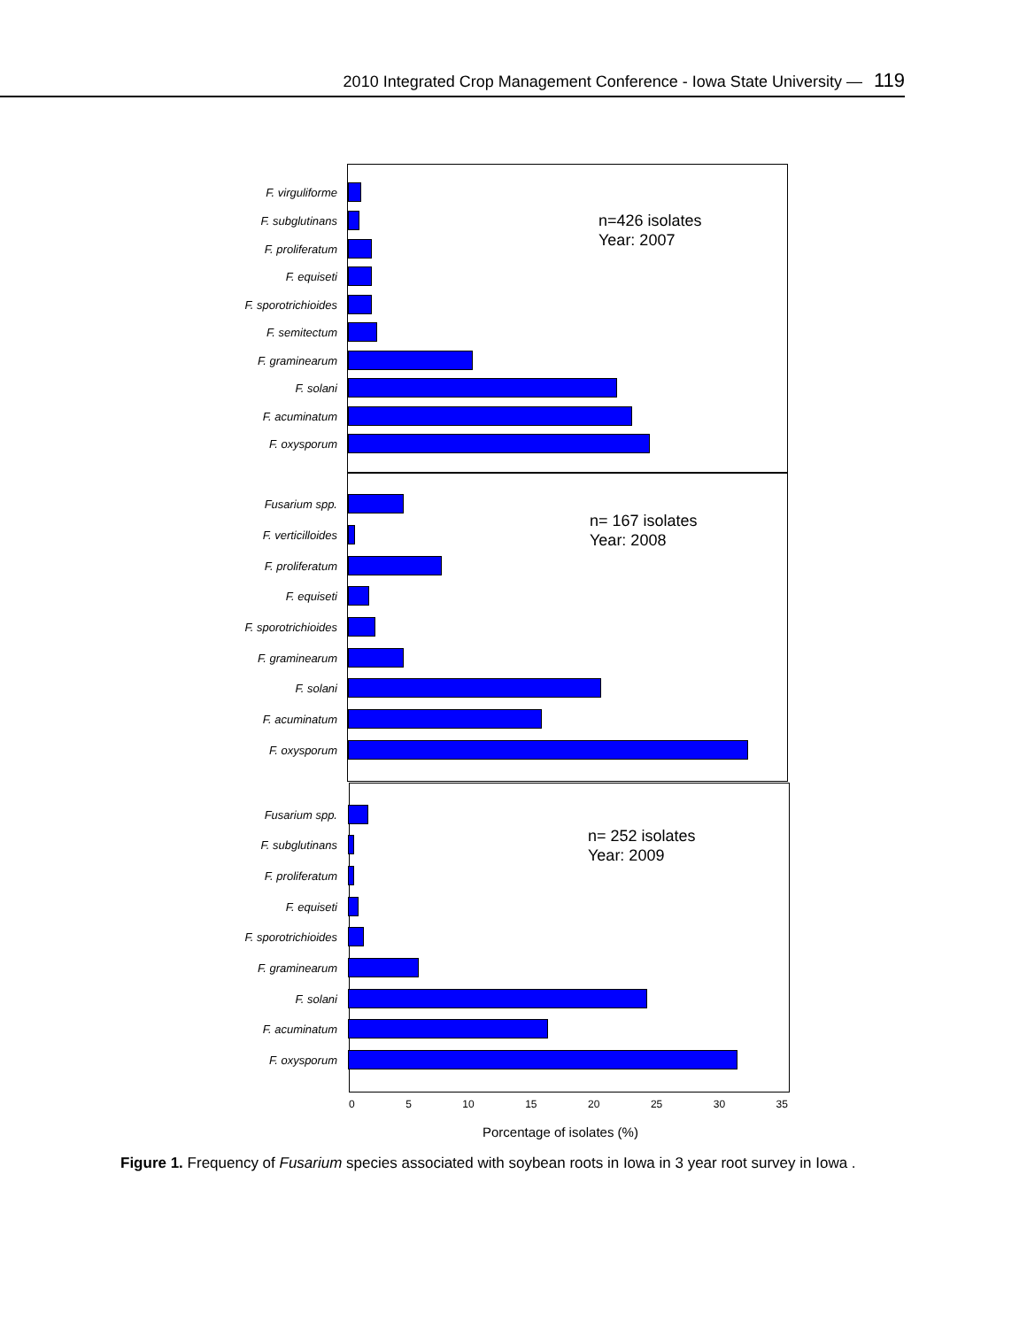2010 Integrated Crop Management Conference - Iowa State University — 119
n=426 isolates
Year: 2007
F. virguliforme
F. subglutinans
F. proliferatum
F. equiseti
F. sporotrichioides
F. semitectum
F. graminearum
F. solani
F. acuminatum
F. oxysporum
n= 167 isolates
Year: 2008
Fusarium spp.
F. verticilloides
F. proliferatum
F. equiseti
F. sporotrichioides
F. graminearum
F. solani
F. acuminatum
F. oxysporum
n= 252 isolates
Year: 2009
Fusarium spp.
F. subglutinans
F. proliferatum
F. equiseti
F. sporotrichioides
F. graminearum
F. solani
F. acuminatum
F. oxysporum
0 5 10 15 20 25 30 35
Porcentage of isolates (%)
Figure 1. Frequency of Fusarium species associated with soybean roots in Iowa in 3 year root survey in Iowa .